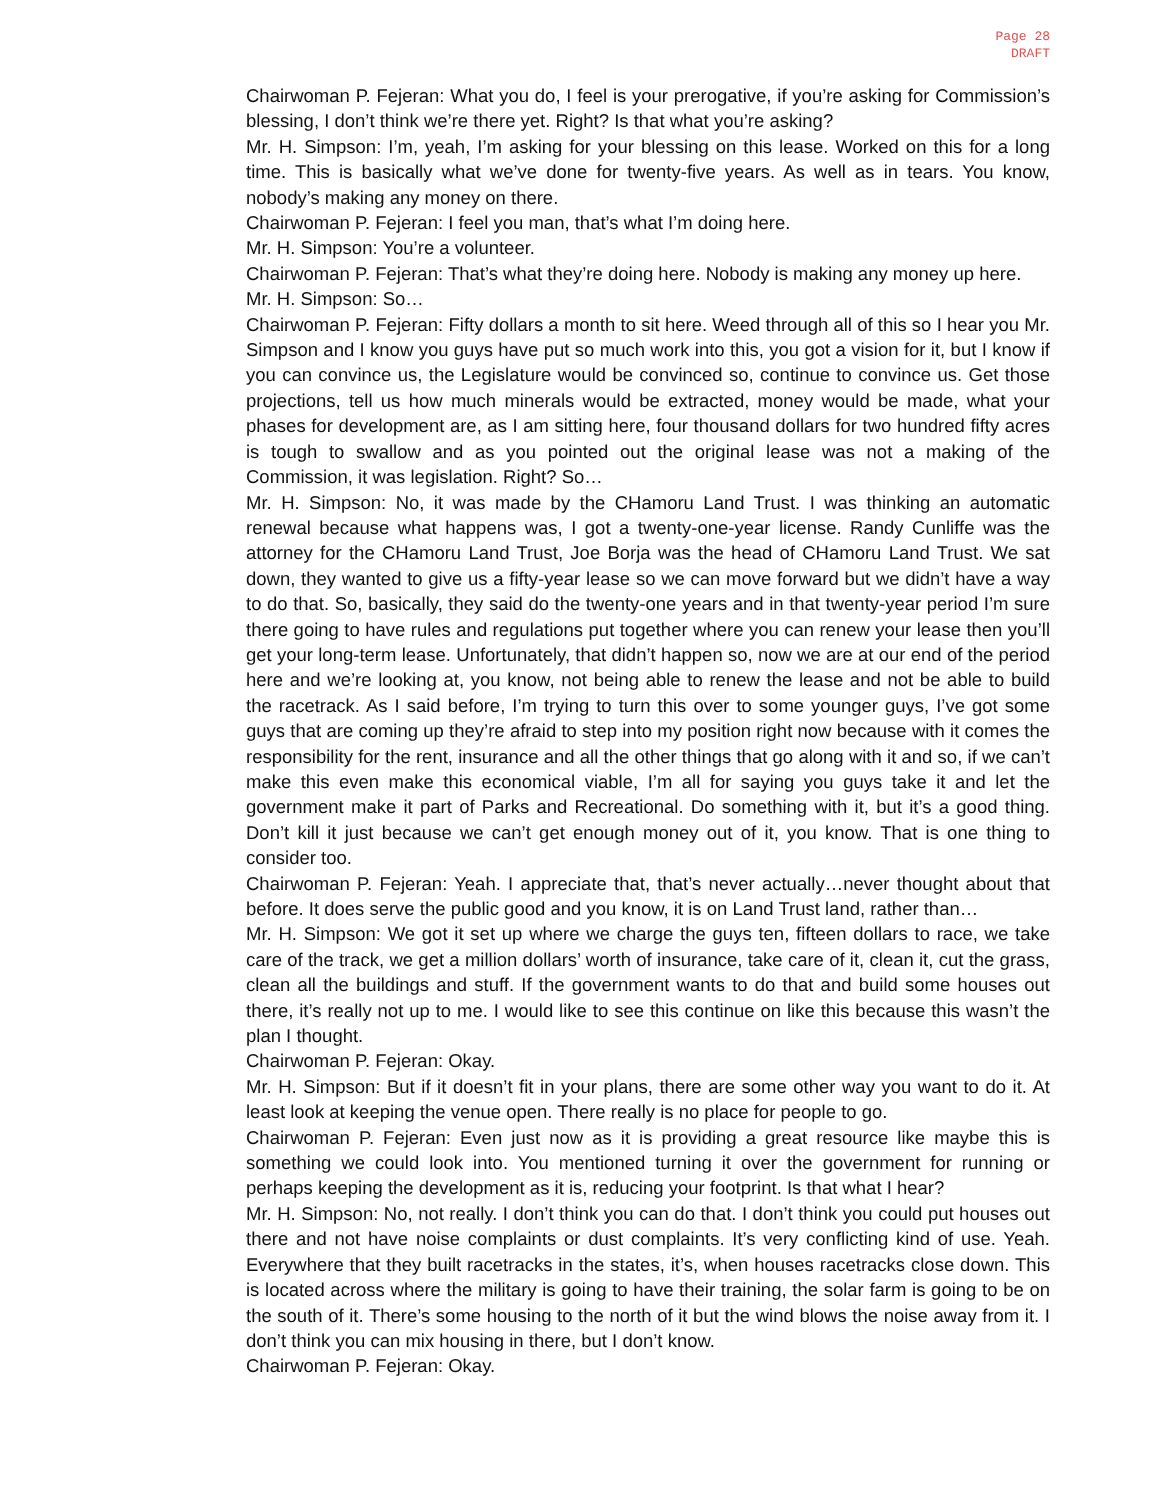Page 28
DRAFT
Chairwoman P. Fejeran: What you do, I feel is your prerogative, if you’re asking for Commission’s blessing, I don’t think we’re there yet. Right? Is that what you’re asking?
Mr. H. Simpson: I’m, yeah, I’m asking for your blessing on this lease. Worked on this for a long time. This is basically what we’ve done for twenty-five years. As well as in tears. You know, nobody’s making any money on there.
Chairwoman P. Fejeran: I feel you man, that’s what I’m doing here.
Mr. H. Simpson: You’re a volunteer.
Chairwoman P. Fejeran: That’s what they’re doing here. Nobody is making any money up here.
Mr. H. Simpson: So…
Chairwoman P. Fejeran: Fifty dollars a month to sit here. Weed through all of this so I hear you Mr. Simpson and I know you guys have put so much work into this, you got a vision for it, but I know if you can convince us, the Legislature would be convinced so, continue to convince us. Get those projections, tell us how much minerals would be extracted, money would be made, what your phases for development are, as I am sitting here, four thousand dollars for two hundred fifty acres is tough to swallow and as you pointed out the original lease was not a making of the Commission, it was legislation. Right? So…
Mr. H. Simpson: No, it was made by the CHamoru Land Trust. I was thinking an automatic renewal because what happens was, I got a twenty-one-year license. Randy Cunliffe was the attorney for the CHamoru Land Trust, Joe Borja was the head of CHamoru Land Trust. We sat down, they wanted to give us a fifty-year lease so we can move forward but we didn’t have a way to do that. So, basically, they said do the twenty-one years and in that twenty-year period I’m sure there going to have rules and regulations put together where you can renew your lease then you’ll get your long-term lease. Unfortunately, that didn’t happen so, now we are at our end of the period here and we’re looking at, you know, not being able to renew the lease and not be able to build the racetrack. As I said before, I’m trying to turn this over to some younger guys, I’ve got some guys that are coming up they’re afraid to step into my position right now because with it comes the responsibility for the rent, insurance and all the other things that go along with it and so, if we can’t make this even make this economical viable, I’m all for saying you guys take it and let the government make it part of Parks and Recreational. Do something with it, but it’s a good thing. Don’t kill it just because we can’t get enough money out of it, you know. That is one thing to consider too.
Chairwoman P. Fejeran: Yeah. I appreciate that, that’s never actually…never thought about that before. It does serve the public good and you know, it is on Land Trust land, rather than…
Mr. H. Simpson: We got it set up where we charge the guys ten, fifteen dollars to race, we take care of the track, we get a million dollars’ worth of insurance, take care of it, clean it, cut the grass, clean all the buildings and stuff. If the government wants to do that and build some houses out there, it’s really not up to me. I would like to see this continue on like this because this wasn’t the plan I thought.
Chairwoman P. Fejeran: Okay.
Mr. H. Simpson: But if it doesn’t fit in your plans, there are some other way you want to do it. At least look at keeping the venue open. There really is no place for people to go.
Chairwoman P. Fejeran: Even just now as it is providing a great resource like maybe this is something we could look into. You mentioned turning it over the government for running or perhaps keeping the development as it is, reducing your footprint. Is that what I hear?
Mr. H. Simpson: No, not really. I don’t think you can do that. I don’t think you could put houses out there and not have noise complaints or dust complaints. It’s very conflicting kind of use. Yeah. Everywhere that they built racetracks in the states, it’s, when houses racetracks close down. This is located across where the military is going to have their training, the solar farm is going to be on the south of it. There’s some housing to the north of it but the wind blows the noise away from it. I don’t think you can mix housing in there, but I don’t know.
Chairwoman P. Fejeran: Okay.